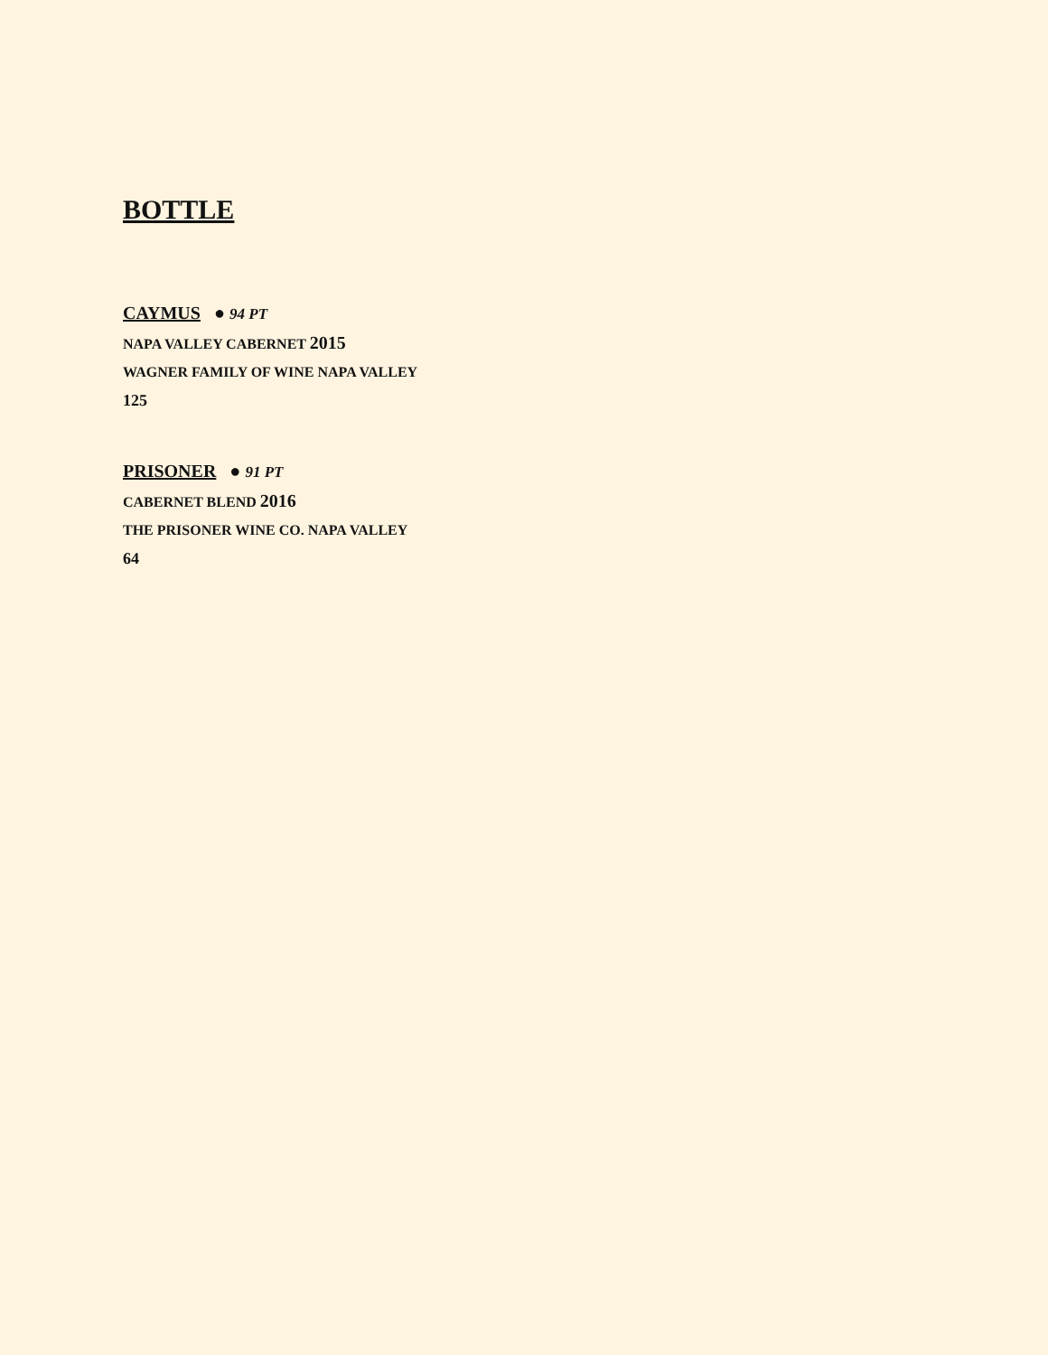BOTTLE
CAYMUS ● 94 PT
NAPA VALLEY CABERNET 2015
WAGNER FAMILY OF WINE NAPA VALLEY
125
PRISONER ● 91 PT
CABERNET BLEND 2016
THE PRISONER WINE CO. NAPA VALLEY
64